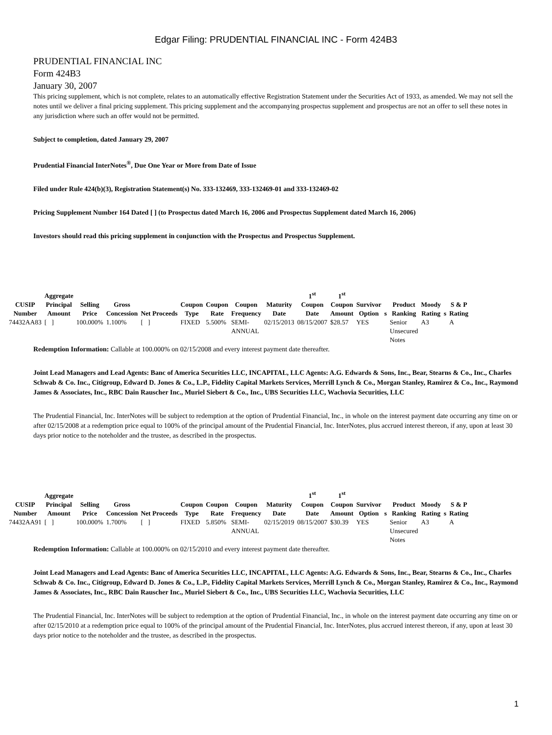Edgar Filing: PRUDENTIAL FINANCIAL INC - Form 424B3
PRUDENTIAL FINANCIAL INC
Form 424B3
January 30, 2007
This pricing supplement, which is not complete, relates to an automatically effective Registration Statement under the Securities Act of 1933, as amended. We may not sell the notes until we deliver a final pricing supplement. This pricing supplement and the accompanying prospectus supplement and prospectus are not an offer to sell these notes in any jurisdiction where such an offer would not be permitted.
Subject to completion, dated January 29, 2007
Prudential Financial InterNotes<sup>®</sup>, Due One Year or More from Date of Issue
Filed under Rule 424(b)(3), Registration Statement(s) No. 333-132469, 333-132469-01 and 333-132469-02
Pricing Supplement Number 164 Dated [ ] (to Prospectus dated March 16, 2006 and Prospectus Supplement dated March 16, 2006)
Investors should read this pricing supplement in conjunction with the Prospectus and Prospectus Supplement.
| CUSIP Number | Aggregate Principal Amount | Selling Price | Gross Concession | Net Proceeds | Coupon Type | Coupon Rate | Coupon Frequency | Maturity Date | 1<sup>st</sup> Coupon Date | 1<sup>st</sup> Coupon Amount | Survivor Option | s | Product Ranking | Moody Rating | s | S & P Rating |
| --- | --- | --- | --- | --- | --- | --- | --- | --- | --- | --- | --- | --- | --- | --- | --- | --- |
| 74432AA83 | [ ] | 100.000% | 1.100% | [ ] | FIXED | 5.500% | SEMI- ANNUAL | 02/15/2013 | 08/15/2007 | $28.57 | YES | | Senior Unsecured Notes | A3 | | A |
Redemption Information: Callable at 100.000% on 02/15/2008 and every interest payment date thereafter.
Joint Lead Managers and Lead Agents: Banc of America Securities LLC, INCAPITAL, LLC Agents: A.G. Edwards & Sons, Inc., Bear, Stearns & Co., Inc., Charles Schwab & Co. Inc., Citigroup, Edward D. Jones & Co., L.P., Fidelity Capital Markets Services, Merrill Lynch & Co., Morgan Stanley, Ramirez & Co., Inc., Raymond James & Associates, Inc., RBC Dain Rauscher Inc., Muriel Siebert & Co., Inc., UBS Securities LLC, Wachovia Securities, LLC
The Prudential Financial, Inc. InterNotes will be subject to redemption at the option of Prudential Financial, Inc., in whole on the interest payment date occurring any time on or after 02/15/2008 at a redemption price equal to 100% of the principal amount of the Prudential Financial, Inc. InterNotes, plus accrued interest thereon, if any, upon at least 30 days prior notice to the noteholder and the trustee, as described in the prospectus.
| CUSIP Number | Aggregate Principal Amount | Selling Price | Gross Concession | Net Proceeds | Coupon Type | Coupon Rate | Coupon Frequency | Maturity Date | 1<sup>st</sup> Coupon Date | 1<sup>st</sup> Coupon Amount | Survivor Option | s | Product Ranking | Moody Rating | s | S & P Rating |
| --- | --- | --- | --- | --- | --- | --- | --- | --- | --- | --- | --- | --- | --- | --- | --- | --- |
| 74432AA91 | [ ] | 100.000% | 1.700% | [ ] | FIXED | 5.850% | SEMI- ANNUAL | 02/15/2019 | 08/15/2007 | $30.39 | YES | | Senior Unsecured Notes | A3 | | A |
Redemption Information: Callable at 100.000% on 02/15/2010 and every interest payment date thereafter.
Joint Lead Managers and Lead Agents: Banc of America Securities LLC, INCAPITAL, LLC Agents: A.G. Edwards & Sons, Inc., Bear, Stearns & Co., Inc., Charles Schwab & Co. Inc., Citigroup, Edward D. Jones & Co., L.P., Fidelity Capital Markets Services, Merrill Lynch & Co., Morgan Stanley, Ramirez & Co., Inc., Raymond James & Associates, Inc., RBC Dain Rauscher Inc., Muriel Siebert & Co., Inc., UBS Securities LLC, Wachovia Securities, LLC
The Prudential Financial, Inc. InterNotes will be subject to redemption at the option of Prudential Financial, Inc., in whole on the interest payment date occurring any time on or after 02/15/2010 at a redemption price equal to 100% of the principal amount of the Prudential Financial, Inc. InterNotes, plus accrued interest thereon, if any, upon at least 30 days prior notice to the noteholder and the trustee, as described in the prospectus.
1